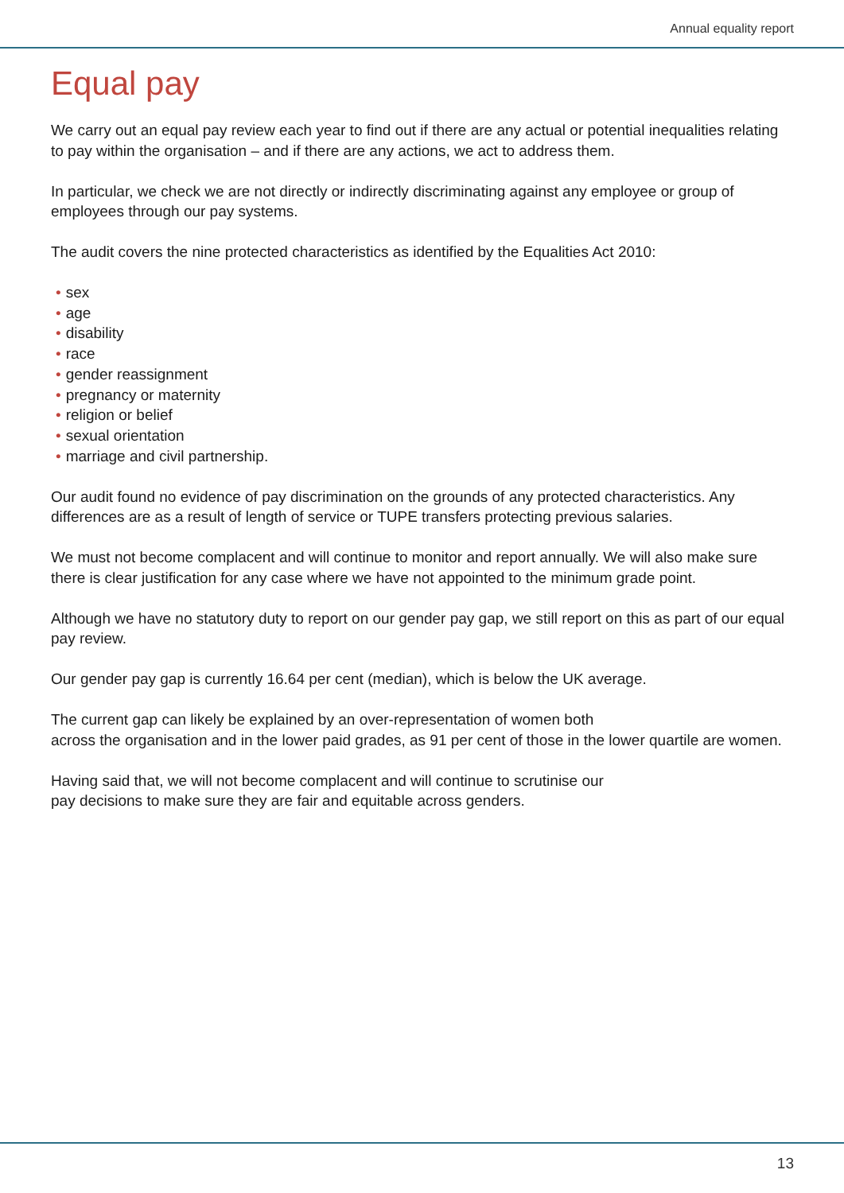Annual equality report
Equal pay
We carry out an equal pay review each year to find out if there are any actual or potential inequalities relating to pay within the organisation – and if there are any actions, we act to address them.
In particular, we check we are not directly or indirectly discriminating against any employee or group of employees through our pay systems.
The audit covers the nine protected characteristics as identified by the Equalities Act 2010:
• sex
• age
• disability
• race
• gender reassignment
• pregnancy or maternity
• religion or belief
• sexual orientation
• marriage and civil partnership.
Our audit found no evidence of pay discrimination on the grounds of any protected characteristics. Any differences are as a result of length of service or TUPE transfers protecting previous salaries.
We must not become complacent and will continue to monitor and report annually. We will also make sure there is clear justification for any case where we have not appointed to the minimum grade point.
Although we have no statutory duty to report on our gender pay gap, we still report on this as part of our equal pay review.
Our gender pay gap is currently 16.64 per cent (median), which is below the UK average.
The current gap can likely be explained by an over-representation of women both
across the organisation and in the lower paid grades, as 91 per cent of those in the lower quartile are women.
Having said that, we will not become complacent and will continue to scrutinise our
pay decisions to make sure they are fair and equitable across genders.
13